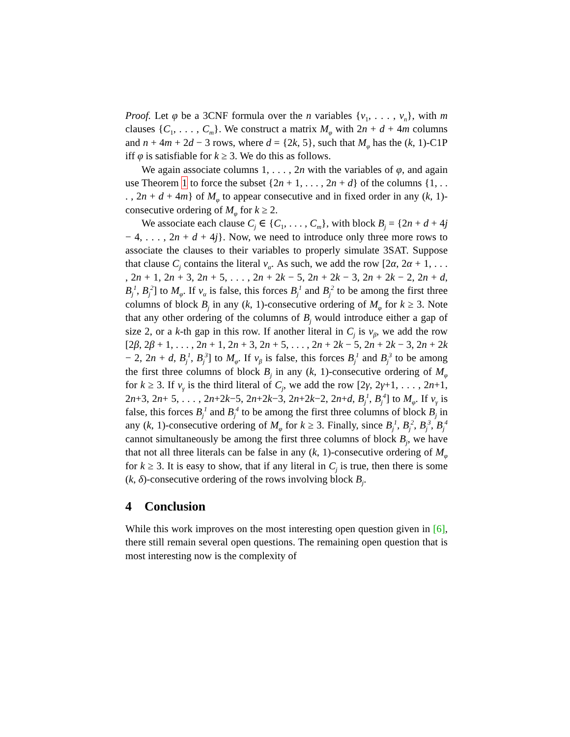Proof. Let φ be a 3CNF formula over the n variables {v<sub>1</sub>, . . . , v<sub>n</sub>}, with m clauses {C<sub>1</sub>, . . . , C<sub>m</sub>}. We construct a matrix M<sub>φ</sub> with 2n + d + 4m columns and n + 4m + 2d − 3 rows, where d = {2k, 5}, such that M<sub>φ</sub> has the (k, 1)-C1P iff φ is satisfiable for k ≥ 3. We do this as follows.
We again associate columns 1, . . . , 2n with the variables of φ, and again use Theorem 1 to force the subset {2n + 1, . . . , 2n + d} of the columns {1, . . . , 2n + d + 4m} of M<sub>φ</sub> to appear consecutive and in fixed order in any (k, 1)-consecutive ordering of M<sub>φ</sub> for k ≥ 2.
We associate each clause C<sub>j</sub> ∈ {C<sub>1</sub>, . . . , C<sub>m</sub>}, with block B<sub>j</sub> = {2n + d + 4j − 4, . . . , 2n + d + 4j}. Now, we need to introduce only three more rows to associate the clauses to their variables to properly simulate 3SAT. Suppose that clause C<sub>j</sub> contains the literal v<sub>α</sub>. As such, we add the row [2α, 2α + 1, . . . , 2n + 1, 2n + 3, 2n + 5, . . . , 2n + 2k − 5, 2n + 2k − 3, 2n + 2k − 2, 2n + d, B<sub>j</sub><sup>1</sup>, B<sub>j</sub><sup>2</sup>] to M<sub>φ</sub>. If v<sub>α</sub> is false, this forces B<sub>j</sub><sup>1</sup> and B<sub>j</sub><sup>2</sup> to be among the first three columns of block B<sub>j</sub> in any (k, 1)-consecutive ordering of M<sub>φ</sub> for k ≥ 3. Note that any other ordering of the columns of B<sub>j</sub> would introduce either a gap of size 2, or a k-th gap in this row. If another literal in C<sub>j</sub> is v<sub>β</sub>, we add the row [2β, 2β + 1, . . . , 2n + 1, 2n + 3, 2n + 5, . . . , 2n + 2k − 5, 2n + 2k − 3, 2n + 2k − 2, 2n + d, B<sub>j</sub><sup>1</sup>, B<sub>j</sub><sup>3</sup>] to M<sub>φ</sub>. If v<sub>β</sub> is false, this forces B<sub>j</sub><sup>1</sup> and B<sub>j</sub><sup>3</sup> to be among the first three columns of block B<sub>j</sub> in any (k, 1)-consecutive ordering of M<sub>φ</sub> for k ≥ 3. If v<sub>γ</sub> is the third literal of C<sub>j</sub>, we add the row [2γ, 2γ+1, . . . , 2n+1, 2n+3, 2n+ 5, . . . , 2n+2k−5, 2n+2k−3, 2n+2k−2, 2n+d, B<sub>j</sub><sup>1</sup>, B<sub>j</sub><sup>4</sup>] to M<sub>φ</sub>. If v<sub>γ</sub> is false, this forces B<sub>j</sub><sup>1</sup> and B<sub>j</sub><sup>4</sup> to be among the first three columns of block B<sub>j</sub> in any (k, 1)-consecutive ordering of M<sub>φ</sub> for k ≥ 3. Finally, since B<sub>j</sub><sup>1</sup>, B<sub>j</sub><sup>2</sup>, B<sub>j</sub><sup>3</sup>, B<sub>j</sub><sup>4</sup> cannot simultaneously be among the first three columns of block B<sub>j</sub>, we have that not all three literals can be false in any (k, 1)-consecutive ordering of M<sub>φ</sub> for k ≥ 3. It is easy to show, that if any literal in C<sub>j</sub> is true, then there is some (k, δ)-consecutive ordering of the rows involving block B<sub>j</sub>.
4 Conclusion
While this work improves on the most interesting open question given in [6], there still remain several open questions. The remaining open question that is most interesting now is the complexity of